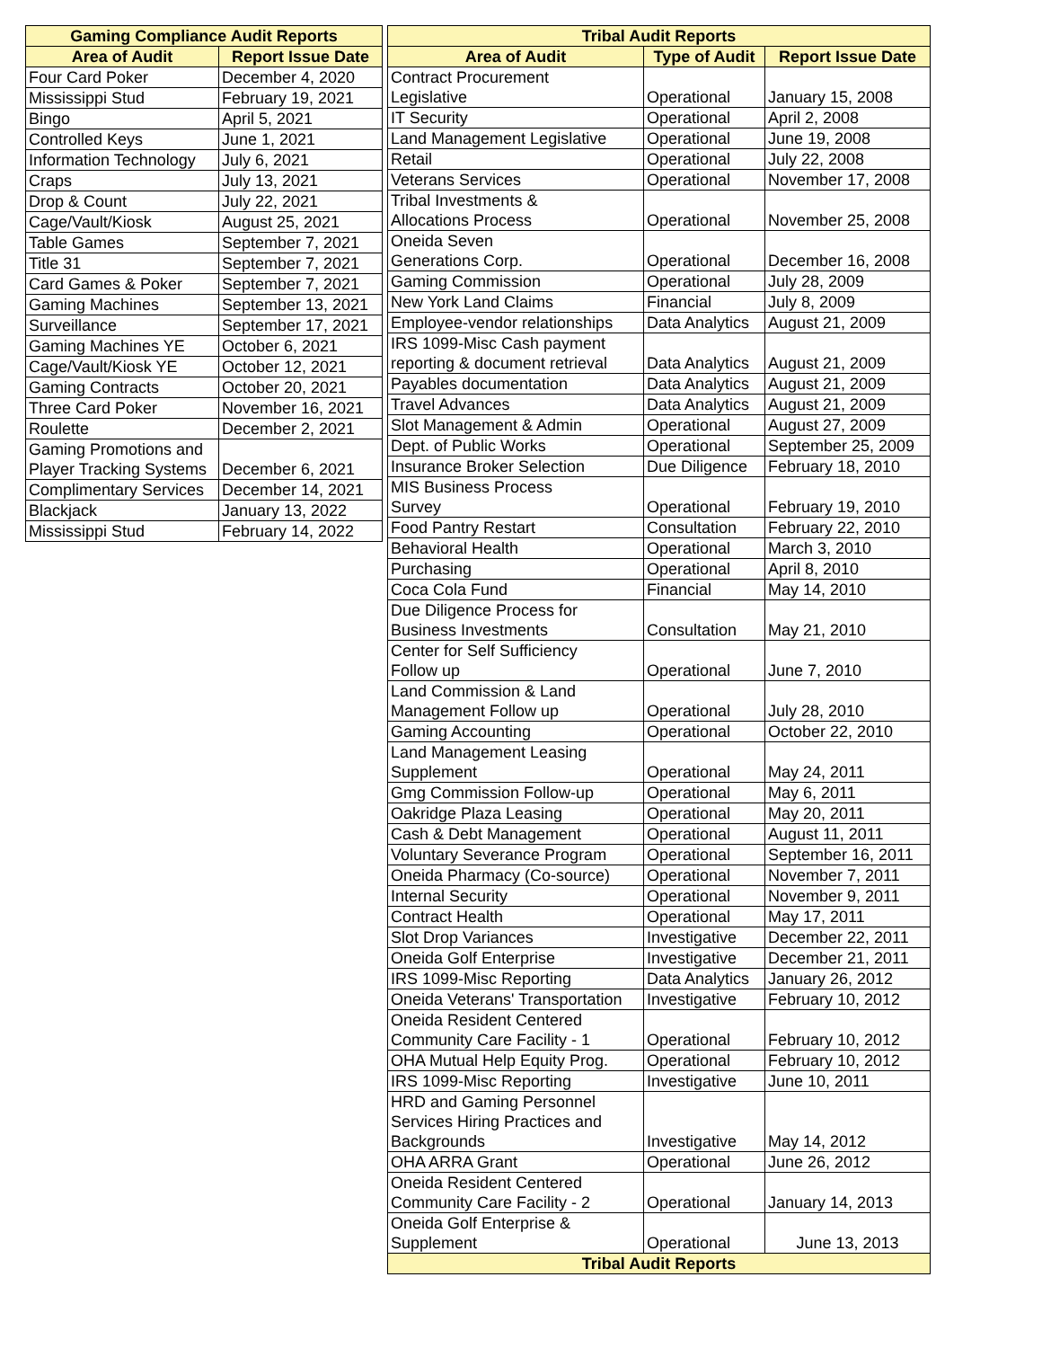| Gaming Compliance Audit Reports | |
| --- | --- |
| Area of Audit | Report Issue Date |
| Four Card Poker | December 4, 2020 |
| Mississippi Stud | February 19, 2021 |
| Bingo | April 5, 2021 |
| Controlled Keys | June 1, 2021 |
| Information Technology | July 6, 2021 |
| Craps | July 13, 2021 |
| Drop & Count | July 22, 2021 |
| Cage/Vault/Kiosk | August 25, 2021 |
| Table Games | September 7, 2021 |
| Title 31 | September 7, 2021 |
| Card Games & Poker | September 7, 2021 |
| Gaming Machines | September 13, 2021 |
| Surveillance | September 17, 2021 |
| Gaming Machines YE | October 6, 2021 |
| Cage/Vault/Kiosk YE | October 12, 2021 |
| Gaming Contracts | October 20, 2021 |
| Three Card Poker | November 16, 2021 |
| Roulette | December 2, 2021 |
| Gaming Promotions and Player Tracking Systems | December 6, 2021 |
| Complimentary Services | December 14, 2021 |
| Blackjack | January 13, 2022 |
| Mississippi Stud | February 14, 2022 |
| Tribal Audit Reports | | |
| --- | --- | --- |
| Area of Audit | Type of Audit | Report Issue Date |
| Contract Procurement Legislative | Operational | January 15, 2008 |
| IT Security | Operational | April 2, 2008 |
| Land Management Legislative | Operational | June 19, 2008 |
| Retail | Operational | July 22, 2008 |
| Veterans Services | Operational | November 17, 2008 |
| Tribal Investments & Allocations Process | Operational | November 25, 2008 |
| Oneida Seven Generations Corp. | Operational | December 16, 2008 |
| Gaming Commission | Operational | July 28, 2009 |
| New York Land Claims | Financial | July 8, 2009 |
| Employee-vendor relationships | Data Analytics | August 21, 2009 |
| IRS 1099-Misc Cash payment reporting & document retrieval | Data Analytics | August 21, 2009 |
| Payables documentation | Data Analytics | August 21, 2009 |
| Travel Advances | Data Analytics | August 21, 2009 |
| Slot Management & Admin | Operational | August 27, 2009 |
| Dept. of Public Works | Operational | September 25, 2009 |
| Insurance Broker Selection | Due Diligence | February 18, 2010 |
| MIS Business Process Survey | Operational | February 19, 2010 |
| Food Pantry Restart | Consultation | February 22, 2010 |
| Behavioral Health | Operational | March 3, 2010 |
| Purchasing | Operational | April 8, 2010 |
| Coca Cola Fund | Financial | May 14, 2010 |
| Due Diligence Process for Business Investments | Consultation | May 21, 2010 |
| Center for Self Sufficiency Follow up | Operational | June 7, 2010 |
| Land Commission & Land Management Follow up | Operational | July 28, 2010 |
| Gaming Accounting | Operational | October 22, 2010 |
| Land Management Leasing Supplement | Operational | May 24, 2011 |
| Gmg Commission Follow-up | Operational | May 6, 2011 |
| Oakridge Plaza Leasing | Operational | May 20, 2011 |
| Cash & Debt Management | Operational | August 11, 2011 |
| Voluntary Severance Program | Operational | September 16, 2011 |
| Oneida Pharmacy (Co-source) | Operational | November 7, 2011 |
| Internal Security | Operational | November 9, 2011 |
| Contract Health | Operational | May 17, 2011 |
| Slot Drop Variances | Investigative | December 22, 2011 |
| Oneida Golf Enterprise | Investigative | December 21, 2011 |
| IRS 1099-Misc Reporting | Data Analytics | January 26, 2012 |
| Oneida Veterans' Transportation | Investigative | February 10, 2012 |
| Oneida Resident Centered Community Care Facility - 1 | Operational | February 10, 2012 |
| OHA Mutual Help Equity Prog. | Operational | February 10, 2012 |
| IRS 1099-Misc Reporting | Investigative | June 10, 2011 |
| HRD and Gaming Personnel Services Hiring Practices and Backgrounds | Investigative | May 14, 2012 |
| OHA ARRA Grant | Operational | June 26, 2012 |
| Oneida Resident Centered Community Care Facility - 2 | Operational | January 14, 2013 |
| Oneida Golf Enterprise & Supplement | Operational | June 13, 2013 |
| Tribal Audit Reports | | |